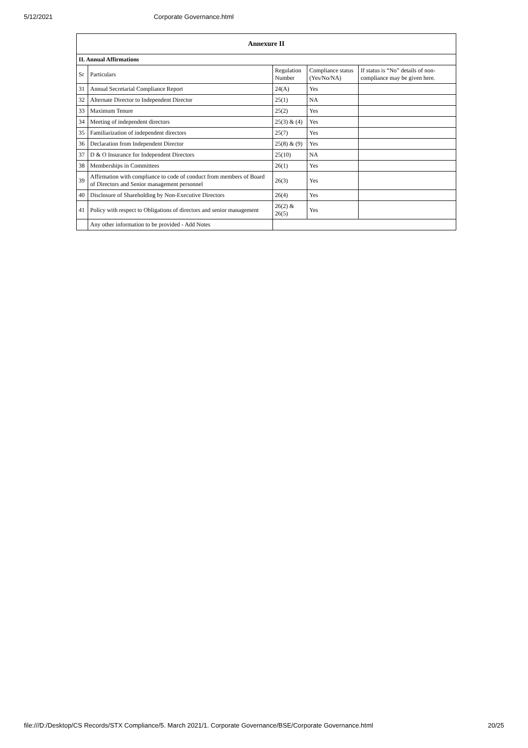5/12/2021 Corporate Governance.html
| Annexure II | | | | |
| --- | --- | --- | --- | --- |
| II. Annual Affirmations | | | | |
| Sr | Particulars | Regulation Number | Compliance status (Yes/No/NA) | If status is “No” details of non-compliance may be given here. |
| 31 | Annual Secretarial Compliance Report | 24(A) | Yes | |
| 32 | Alternate Director to Independent Director | 25(1) | NA | |
| 33 | Maximum Tenure | 25(2) | Yes | |
| 34 | Meeting of independent directors | 25(3) & (4) | Yes | |
| 35 | Familiarization of independent directors | 25(7) | Yes | |
| 36 | Declaration from Independent Director | 25(8) & (9) | Yes | |
| 37 | D & O Insurance for Independent Directors | 25(10) | NA | |
| 38 | Memberships in Committees | 26(1) | Yes | |
| 39 | Affirmation with compliance to code of conduct from members of Board of Directors and Senior management personnel | 26(3) | Yes | |
| 40 | Disclosure of Shareholding by Non-Executive Directors | 26(4) | Yes | |
| 41 | Policy with respect to Obligations of directors and senior management | 26(2) & 26(5) | Yes | |
| | Any other information to be provided - Add Notes | | | |
file:///D:/Desktop/CS Records/STX Compliance/5. March 2021/1. Corporate Governance/BSE/Corporate Governance.html 20/25